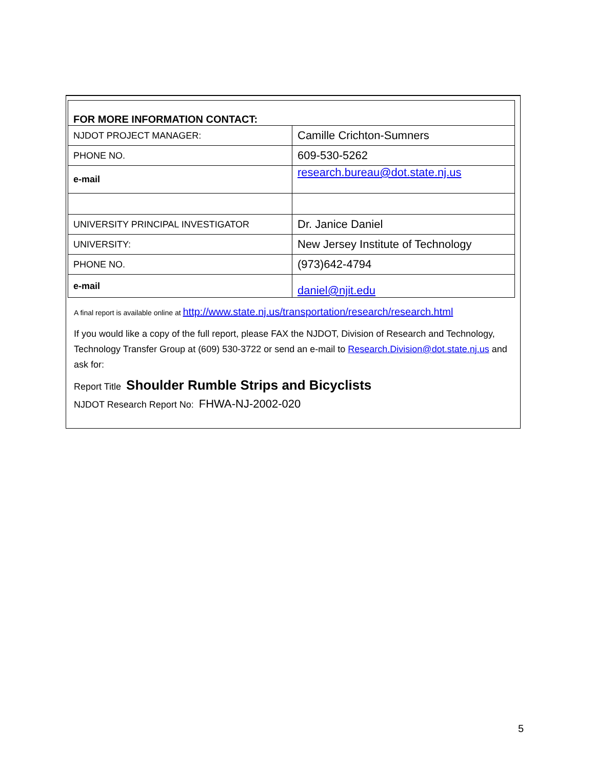| FOR MORE INFORMATION CONTACT: | |
| NJDOT PROJECT MANAGER: | Camille Crichton-Sumners |
| PHONE NO. | 609-530-5262 |
| e-mail | research.bureau@dot.state.nj.us |
| UNIVERSITY PRINCIPAL INVESTIGATOR | Dr. Janice Daniel |
| UNIVERSITY: | New Jersey Institute of Technology |
| PHONE NO. | (973)642-4794 |
| e-mail | daniel@njit.edu |
A final report is available online at http://www.state.nj.us/transportation/research/research.html
If you would like a copy of the full report, please FAX the NJDOT, Division of Research and Technology, Technology Transfer Group at (609) 530-3722 or send an e-mail to Research.Division@dot.state.nj.us and ask for:
Report Title Shoulder Rumble Strips and Bicyclists
NJDOT Research Report No: FHWA-NJ-2002-020
5